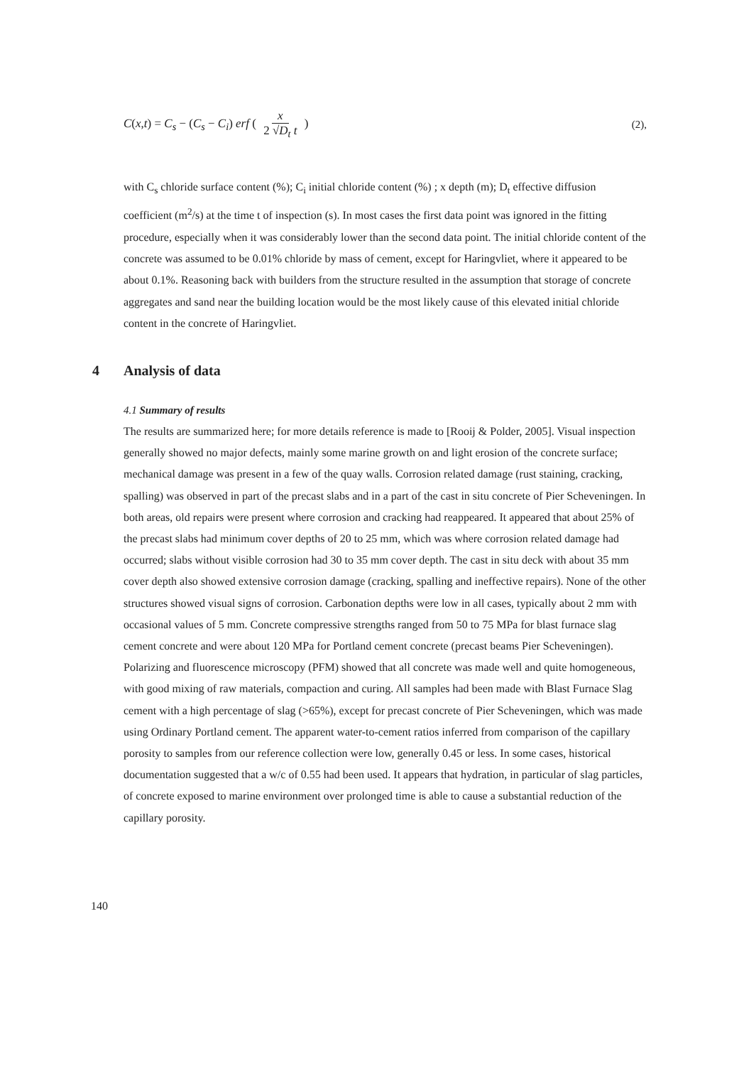C(x,t) = C<sub>s</sub> − (C<sub>s</sub> − C<sub>i</sub>) erf ( x 2 √D<sub>t</sub> t )
(2),
with C<sub>s</sub> chloride surface content (%); C<sub>i</sub> initial chloride content (%) ; x depth (m); D<sub>t</sub> effective diffusion coefficient (m<sup>2</sup>/s) at the time t of inspection (s). In most cases the first data point was ignored in the fitting procedure, especially when it was considerably lower than the second data point. The initial chloride content of the concrete was assumed to be 0.01% chloride by mass of cement, except for Haringvliet, where it appeared to be about 0.1%. Reasoning back with builders from the structure resulted in the assumption that storage of concrete aggregates and sand near the building location would be the most likely cause of this elevated initial chloride content in the concrete of Haringvliet.
4 Analysis of data
4.1 Summary of results
The results are summarized here; for more details reference is made to [Rooij & Polder, 2005]. Visual inspection generally showed no major defects, mainly some marine growth on and light erosion of the concrete surface; mechanical damage was present in a few of the quay walls. Corrosion related damage (rust staining, cracking, spalling) was observed in part of the precast slabs and in a part of the cast in situ concrete of Pier Scheveningen. In both areas, old repairs were present where corrosion and cracking had reappeared. It appeared that about 25% of the precast slabs had minimum cover depths of 20 to 25 mm, which was where corrosion related damage had occurred; slabs without visible corrosion had 30 to 35 mm cover depth. The cast in situ deck with about 35 mm cover depth also showed extensive corrosion damage (cracking, spalling and ineffective repairs). None of the other structures showed visual signs of corrosion. Carbonation depths were low in all cases, typically about 2 mm with occasional values of 5 mm. Concrete compressive strengths ranged from 50 to 75 MPa for blast furnace slag cement concrete and were about 120 MPa for Portland cement concrete (precast beams Pier Scheveningen). Polarizing and fluorescence microscopy (PFM) showed that all concrete was made well and quite homogeneous, with good mixing of raw materials, compaction and curing. All samples had been made with Blast Furnace Slag cement with a high percentage of slag (>65%), except for precast concrete of Pier Scheveningen, which was made using Ordinary Portland cement. The apparent water-to-cement ratios inferred from comparison of the capillary porosity to samples from our reference collection were low, generally 0.45 or less. In some cases, historical documentation suggested that a w/c of 0.55 had been used. It appears that hydration, in particular of slag particles, of concrete exposed to marine environment over prolonged time is able to cause a substantial reduction of the capillary porosity.
140